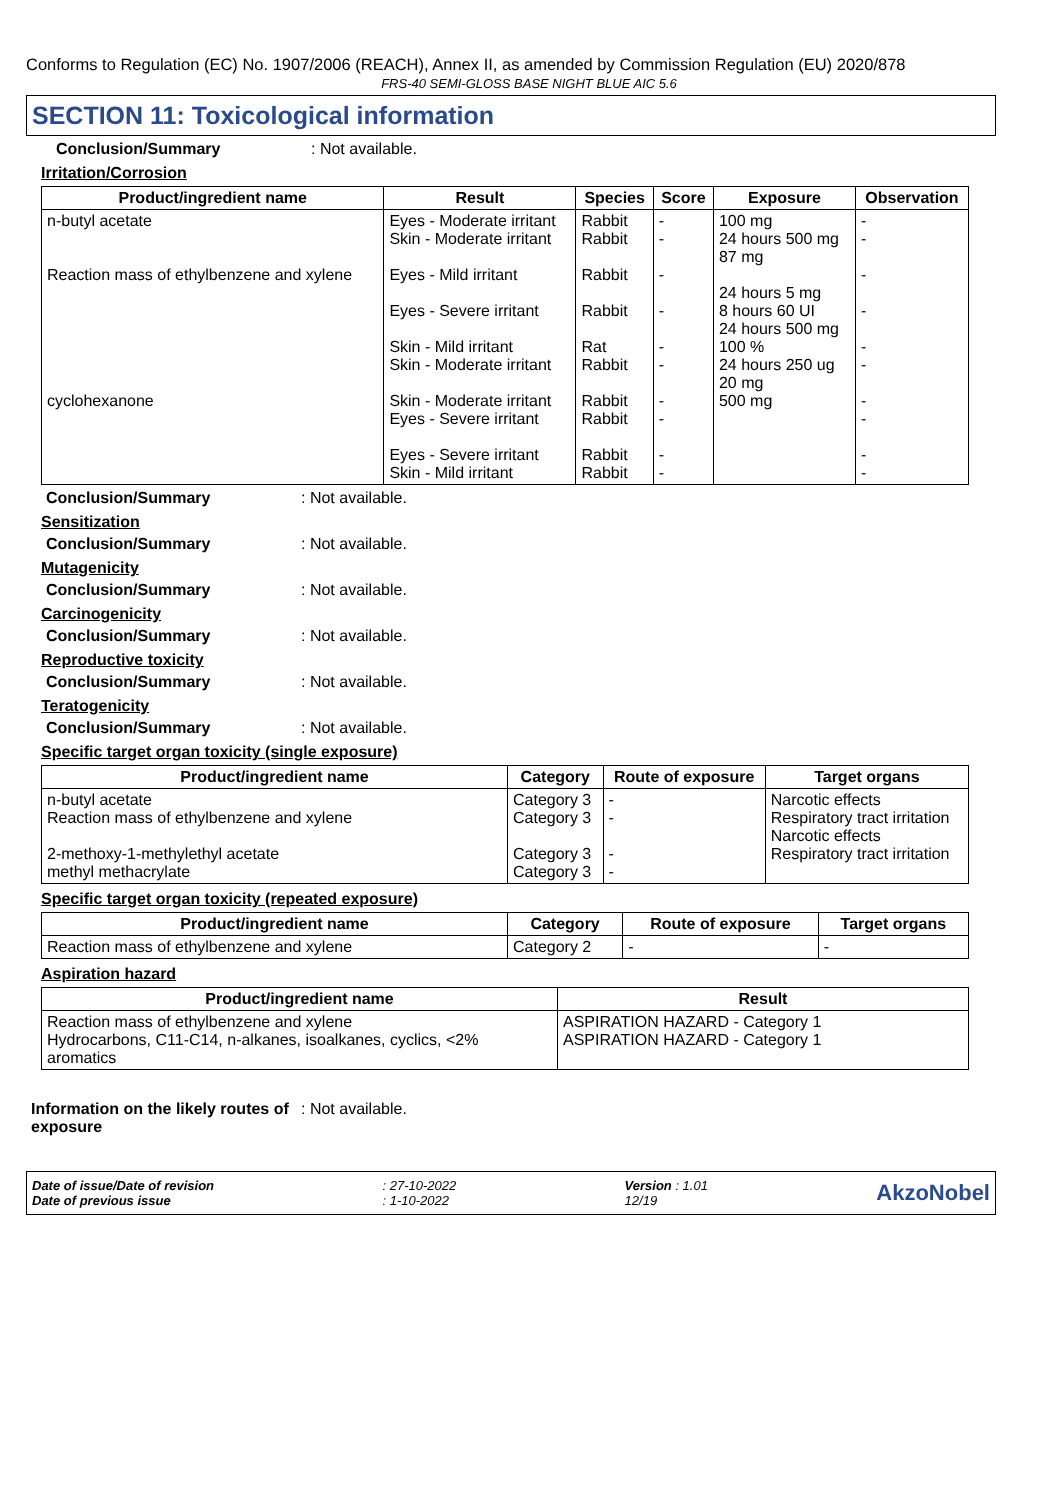Conforms to Regulation (EC) No. 1907/2006 (REACH), Annex II, as amended by Commission Regulation (EU) 2020/878
FRS-40 SEMI-GLOSS BASE NIGHT BLUE AIC 5.6
SECTION 11: Toxicological information
Conclusion/Summary: Not available.
Irritation/Corrosion
| Product/ingredient name | Result | Species | Score | Exposure | Observation |
| --- | --- | --- | --- | --- | --- |
| n-butyl acetate Reaction mass of ethylbenzene and xylene cyclohexanone | Eyes - Moderate irritant Skin - Moderate irritant Eyes - Mild irritant Eyes - Severe irritant Skin - Mild irritant Skin - Moderate irritant Skin - Moderate irritant Eyes - Severe irritant Eyes - Severe irritant Skin - Mild irritant | Rabbit Rabbit Rabbit Rabbit Rat Rabbit Rabbit Rabbit Rabbit Rabbit | - - - - - - - - - - | 100 mg 24 hours 500 mg 87 mg 24 hours 5 mg 8 hours 60 UI 24 hours 500 mg 100 % 24 hours 250 ug 20 mg 500 mg | - - - - - - - - - - |
Conclusion/Summary: Not available.
Sensitization
Conclusion/Summary: Not available.
Mutagenicity
Conclusion/Summary: Not available.
Carcinogenicity
Conclusion/Summary: Not available.
Reproductive toxicity
Conclusion/Summary: Not available.
Teratogenicity
Conclusion/Summary: Not available.
Specific target organ toxicity (single exposure)
| Product/ingredient name | Category | Route of exposure | Target organs |
| --- | --- | --- | --- |
| n-butyl acetate Reaction mass of ethylbenzene and xylene 2-methoxy-1-methylethyl acetate methyl methacrylate | Category 3 Category 3 Category 3 Category 3 | - - - - | Narcotic effects Respiratory tract irritation Narcotic effects Respiratory tract irritation |
Specific target organ toxicity (repeated exposure)
| Product/ingredient name | Category | Route of exposure | Target organs |
| --- | --- | --- | --- |
| Reaction mass of ethylbenzene and xylene | Category 2 | - | - |
Aspiration hazard
| Product/ingredient name | Result |
| --- | --- |
| Reaction mass of ethylbenzene and xylene Hydrocarbons, C11-C14, n-alkanes, isoalkanes, cyclics, <2% aromatics | ASPIRATION HAZARD - Category 1 ASPIRATION HAZARD - Category 1 |
Information on the likely routes of exposure: Not available.
Date of issue/Date of revision
Date of previous issue
: 27-10-2022
: 1-10-2022
Version : 1.01
12/19
AkzoNobel